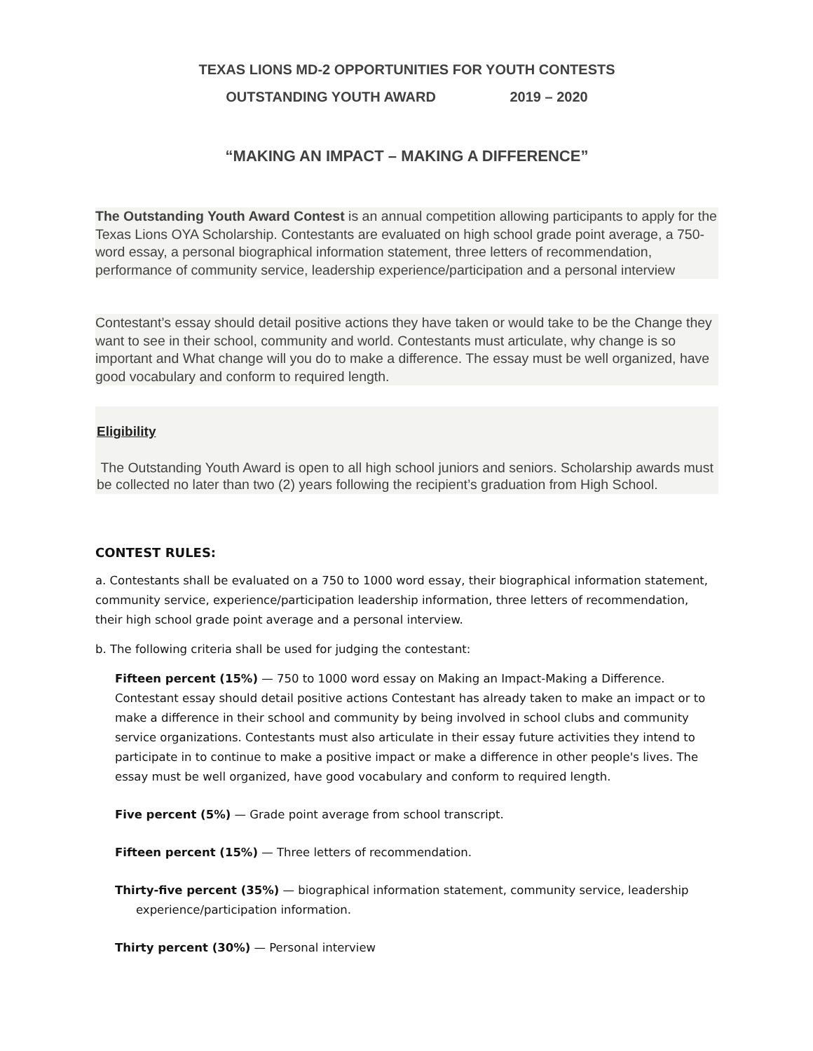TEXAS LIONS MD-2 OPPORTUNITIES FOR YOUTH CONTESTS
OUTSTANDING YOUTH AWARD 2019 – 2020
“MAKING AN IMPACT – MAKING A DIFFERENCE”
The Outstanding Youth Award Contest is an annual competition allowing participants to apply for the Texas Lions OYA Scholarship. Contestants are evaluated on high school grade point average, a 750-word essay, a personal biographical information statement, three letters of recommendation, performance of community service, leadership experience/participation and a personal interview
Contestant’s essay should detail positive actions they have taken or would take to be the Change they want to see in their school, community and world. Contestants must articulate, why change is so important and What change will you do to make a difference. The essay must be well organized, have good vocabulary and conform to required length.
Eligibility
The Outstanding Youth Award is open to all high school juniors and seniors. Scholarship awards must be collected no later than two (2) years following the recipient’s graduation from High School.
CONTEST RULES:
a. Contestants shall be evaluated on a 750 to 1000 word essay, their biographical information statement, community service, experience/participation leadership information, three letters of recommendation, their high school grade point average and a personal interview.
b. The following criteria shall be used for judging the contestant:
Fifteen percent (15%) — 750 to 1000 word essay on Making an Impact-Making a Difference. Contestant essay should detail positive actions Contestant has already taken to make an impact or to make a difference in their school and community by being involved in school clubs and community service organizations. Contestants must also articulate in their essay future activities they intend to participate in to continue to make a positive impact or make a difference in other people's lives. The essay must be well organized, have good vocabulary and conform to required length.
Five percent (5%) — Grade point average from school transcript.
Fifteen percent (15%) — Three letters of recommendation.
Thirty-five percent (35%) — biographical information statement, community service, leadership experience/participation information.
Thirty percent (30%) — Personal interview